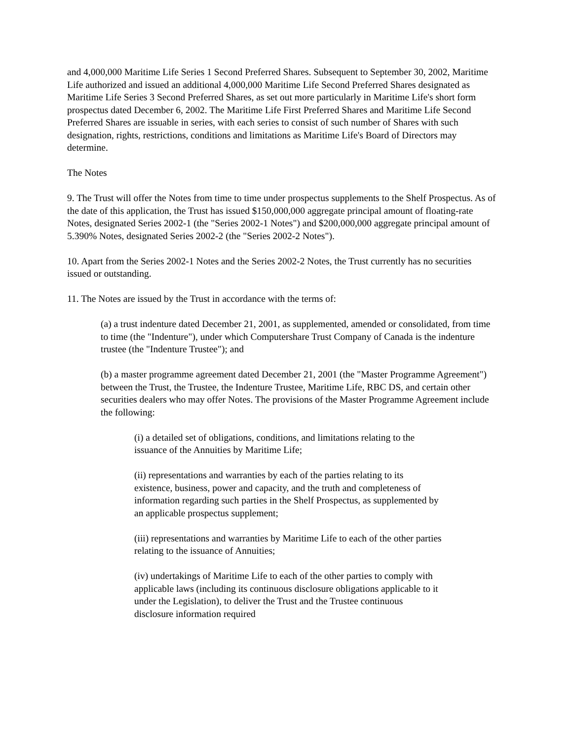and 4,000,000 Maritime Life Series 1 Second Preferred Shares. Subsequent to September 30, 2002, Maritime Life authorized and issued an additional 4,000,000 Maritime Life Second Preferred Shares designated as Maritime Life Series 3 Second Preferred Shares, as set out more particularly in Maritime Life's short form prospectus dated December 6, 2002. The Maritime Life First Preferred Shares and Maritime Life Second Preferred Shares are issuable in series, with each series to consist of such number of Shares with such designation, rights, restrictions, conditions and limitations as Maritime Life's Board of Directors may determine.
The Notes
9. The Trust will offer the Notes from time to time under prospectus supplements to the Shelf Prospectus. As of the date of this application, the Trust has issued $150,000,000 aggregate principal amount of floating-rate Notes, designated Series 2002-1 (the "Series 2002-1 Notes") and $200,000,000 aggregate principal amount of 5.390% Notes, designated Series 2002-2 (the "Series 2002-2 Notes").
10. Apart from the Series 2002-1 Notes and the Series 2002-2 Notes, the Trust currently has no securities issued or outstanding.
11. The Notes are issued by the Trust in accordance with the terms of:
(a) a trust indenture dated December 21, 2001, as supplemented, amended or consolidated, from time to time (the "Indenture"), under which Computershare Trust Company of Canada is the indenture trustee (the "Indenture Trustee"); and
(b) a master programme agreement dated December 21, 2001 (the "Master Programme Agreement") between the Trust, the Trustee, the Indenture Trustee, Maritime Life, RBC DS, and certain other securities dealers who may offer Notes. The provisions of the Master Programme Agreement include the following:
(i) a detailed set of obligations, conditions, and limitations relating to the issuance of the Annuities by Maritime Life;
(ii) representations and warranties by each of the parties relating to its existence, business, power and capacity, and the truth and completeness of information regarding such parties in the Shelf Prospectus, as supplemented by an applicable prospectus supplement;
(iii) representations and warranties by Maritime Life to each of the other parties relating to the issuance of Annuities;
(iv) undertakings of Maritime Life to each of the other parties to comply with applicable laws (including its continuous disclosure obligations applicable to it under the Legislation), to deliver the Trust and the Trustee continuous disclosure information required